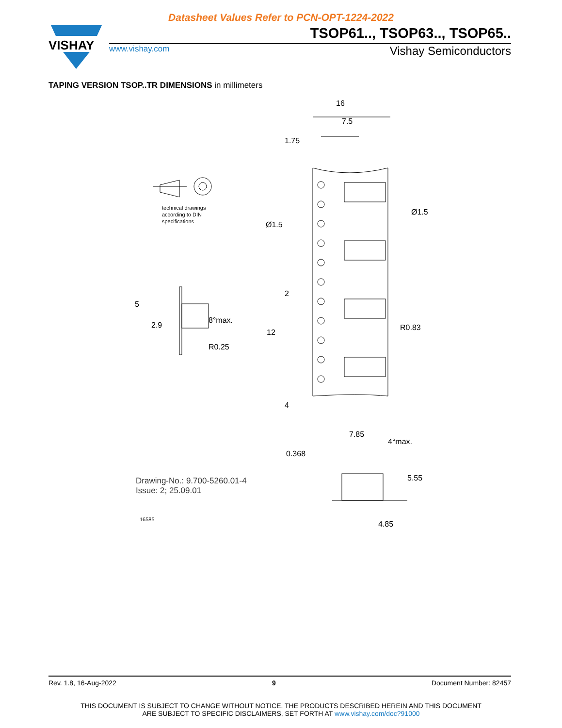Datasheet Values Refer to PCN-OPT-1224-2022
VISHAY
TSOP61.., TSOP63.., TSOP65..
www.vishay.com Vishay Semiconductors
TAPING VERSION TSOP..TR DIMENSIONS in millimeters
16
7.5
1.75
technical drawings
according to DIN
specifications
Ø1.5
Ø1.5
5
2.9
8°max.
R0.25
2
12
R0.83
4
7.85
4°max.
0.368
5.55
4.85
Drawing-No.: 9.700-5260.01-4
Issue: 2; 25.09.01
16585
Rev. 1.8, 16-Aug-2022 9 Document Number: 82457
THIS DOCUMENT IS SUBJECT TO CHANGE WITHOUT NOTICE. THE PRODUCTS DESCRIBED HEREIN AND THIS DOCUMENT
ARE SUBJECT TO SPECIFIC DISCLAIMERS, SET FORTH AT www.vishay.com/doc?91000